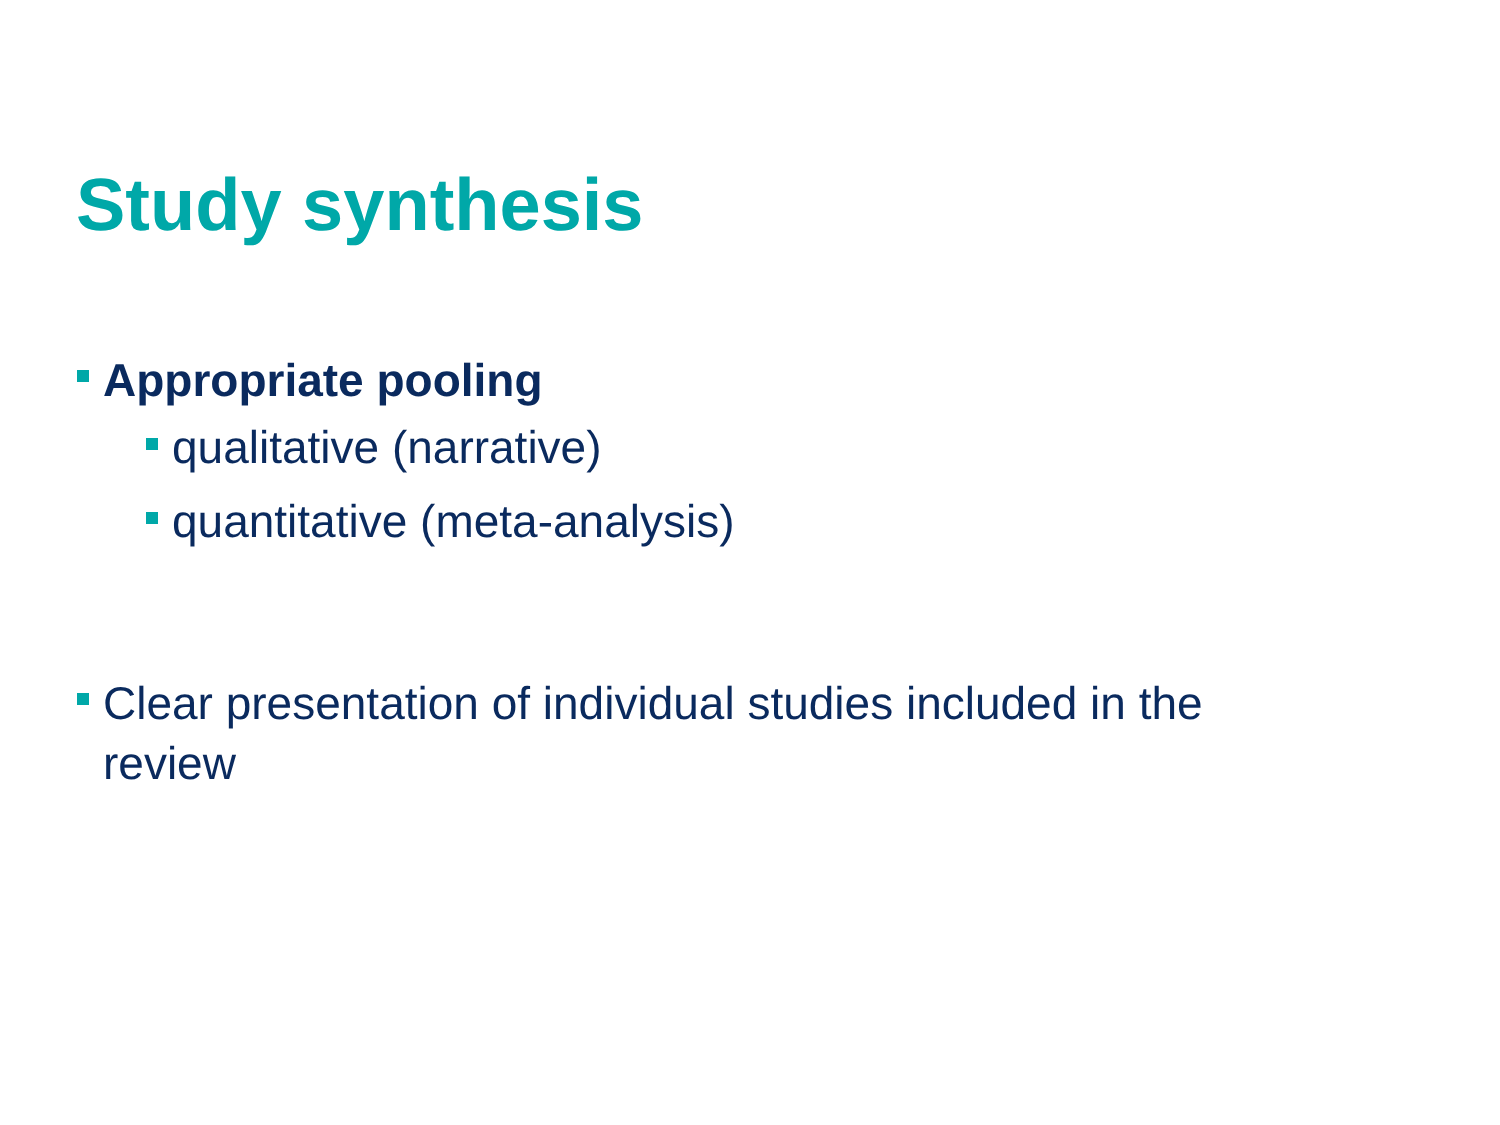Study synthesis
Appropriate pooling
qualitative (narrative)
quantitative (meta-analysis)
Clear presentation of individual studies included in the review